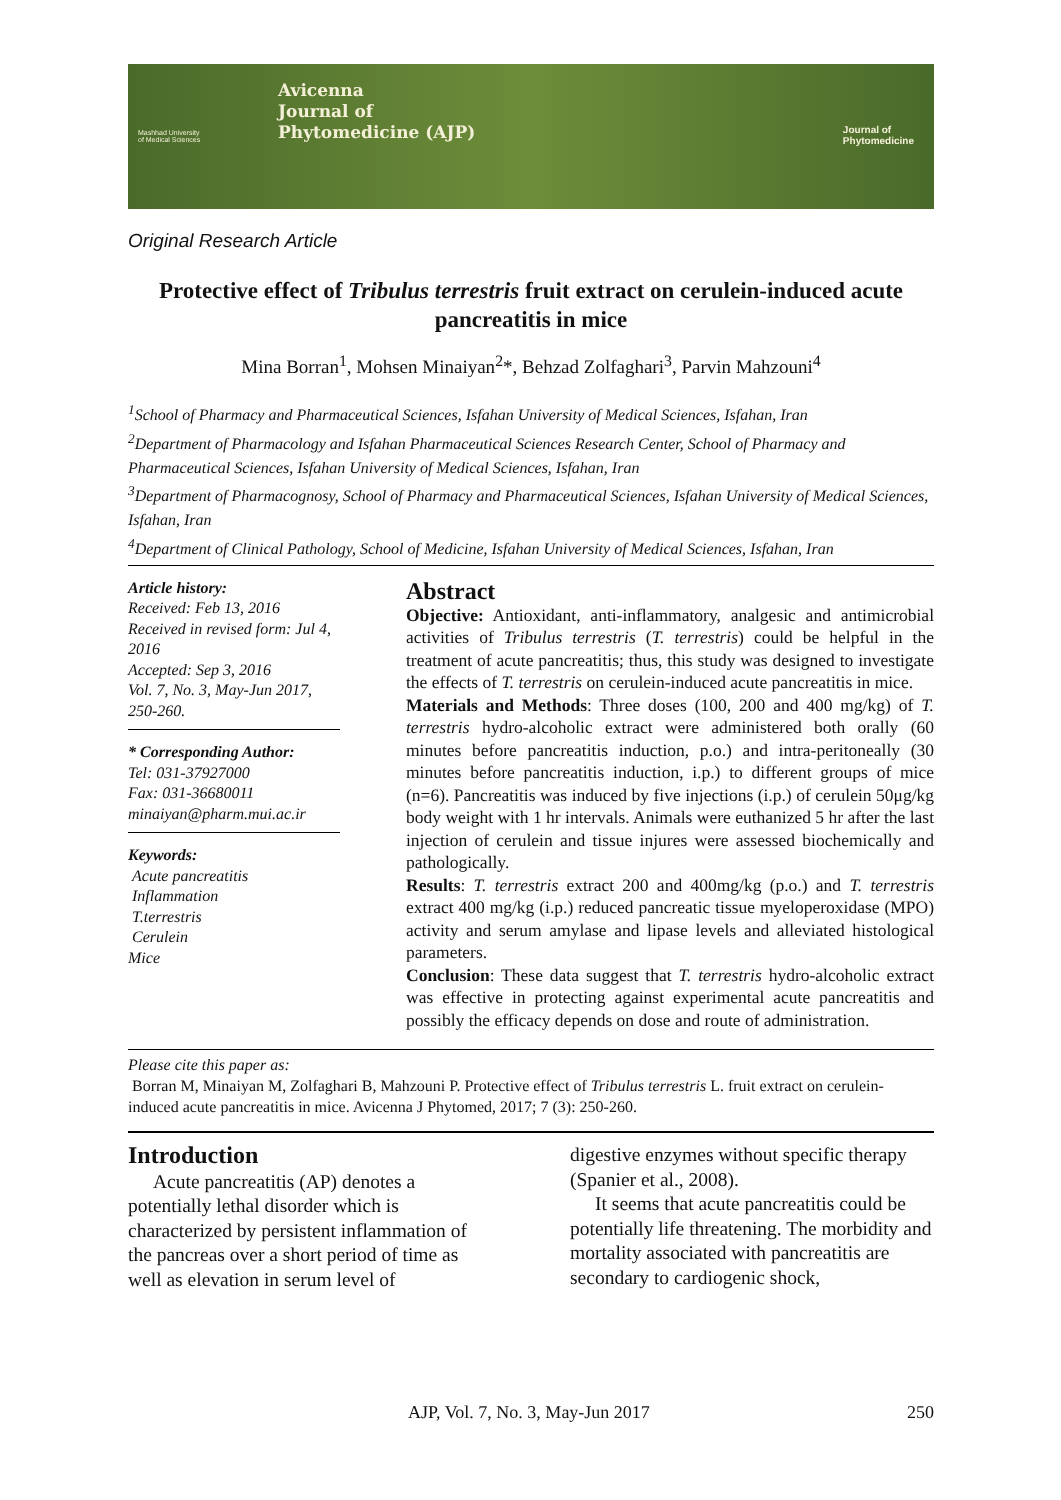Mashhad University
of Medical Sciences
Avicenna
Journal of
Phytomedicine (AJP)
Journal of
Phytomedicine
Original Research Article
Protective effect of Tribulus terrestris fruit extract on cerulein-induced acute pancreatitis in mice
Mina Borran<sup>1</sup>, Mohsen Minaiyan<sup>2</sup>*, Behzad Zolfaghari<sup>3</sup>, Parvin Mahzouni<sup>4</sup>
<sup>1</sup> School of Pharmacy and Pharmaceutical Sciences, Isfahan University of Medical Sciences, Isfahan, Iran
<sup>2</sup> Department of Pharmacology and Isfahan Pharmaceutical Sciences Research Center, School of Pharmacy and Pharmaceutical Sciences, Isfahan University of Medical Sciences, Isfahan, Iran
<sup>3</sup> Department of Pharmacognosy, School of Pharmacy and Pharmaceutical Sciences, Isfahan University of Medical Sciences, Isfahan, Iran
<sup>4</sup> Department of Clinical Pathology, School of Medicine, Isfahan University of Medical Sciences, Isfahan, Iran
Article history:
Received: Feb 13, 2016
Received in revised form: Jul 4, 2016
Accepted: Sep 3, 2016
Vol. 7, No. 3, May-Jun 2017, 250-260.
* Corresponding Author:
Tel: 031-37927000
Fax: 031-36680011
minaiyan@pharm.mui.ac.ir
Keywords:
Acute pancreatitis
Inflammation
T.terrestris
Cerulein
Mice
Abstract
Objective: Antioxidant, anti-inflammatory, analgesic and antimicrobial activities of Tribulus terrestris (T. terrestris) could be helpful in the treatment of acute pancreatitis; thus, this study was designed to investigate the effects of T. terrestris on cerulein-induced acute pancreatitis in mice.
Materials and Methods: Three doses (100, 200 and 400 mg/kg) of T. terrestris hydro-alcoholic extract were administered both orally (60 minutes before pancreatitis induction, p.o.) and intra-peritoneally (30 minutes before pancreatitis induction, i.p.) to different groups of mice (n=6). Pancreatitis was induced by five injections (i.p.) of cerulein 50μg/kg body weight with 1 hr intervals. Animals were euthanized 5 hr after the last injection of cerulein and tissue injures were assessed biochemically and pathologically.
Results: T. terrestris extract 200 and 400mg/kg (p.o.) and T. terrestris extract 400 mg/kg (i.p.) reduced pancreatic tissue myeloperoxidase (MPO) activity and serum amylase and lipase levels and alleviated histological parameters.
Conclusion: These data suggest that T. terrestris hydro-alcoholic extract was effective in protecting against experimental acute pancreatitis and possibly the efficacy depends on dose and route of administration.
Please cite this paper as:
Borran M, Minaiyan M, Zolfaghari B, Mahzouni P. Protective effect of Tribulus terrestris L. fruit extract on cerulein-induced acute pancreatitis in mice. Avicenna J Phytomed, 2017; 7 (3): 250-260.
Introduction
Acute pancreatitis (AP) denotes a potentially lethal disorder which is characterized by persistent inflammation of the pancreas over a short period of time as well as elevation in serum level of
digestive enzymes without specific therapy (Spanier et al., 2008).
It seems that acute pancreatitis could be potentially life threatening. The morbidity and mortality associated with pancreatitis are secondary to cardiogenic shock,
AJP, Vol. 7, No. 3, May-Jun 2017 250